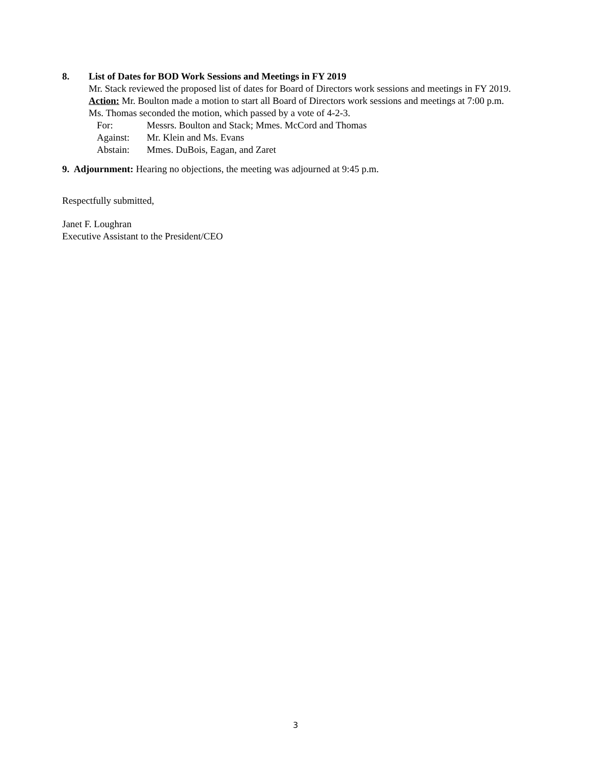8. List of Dates for BOD Work Sessions and Meetings in FY 2019
Mr. Stack reviewed the proposed list of dates for Board of Directors work sessions and meetings in FY 2019.
Action: Mr. Boulton made a motion to start all Board of Directors work sessions and meetings at 7:00 p.m. Ms. Thomas seconded the motion, which passed by a vote of 4-2-3.
For: Messrs. Boulton and Stack; Mmes. McCord and Thomas
Against: Mr. Klein and Ms. Evans
Abstain: Mmes. DuBois, Eagan, and Zaret
9. Adjournment: Hearing no objections, the meeting was adjourned at 9:45 p.m.
Respectfully submitted,
Janet F. Loughran
Executive Assistant to the President/CEO
3